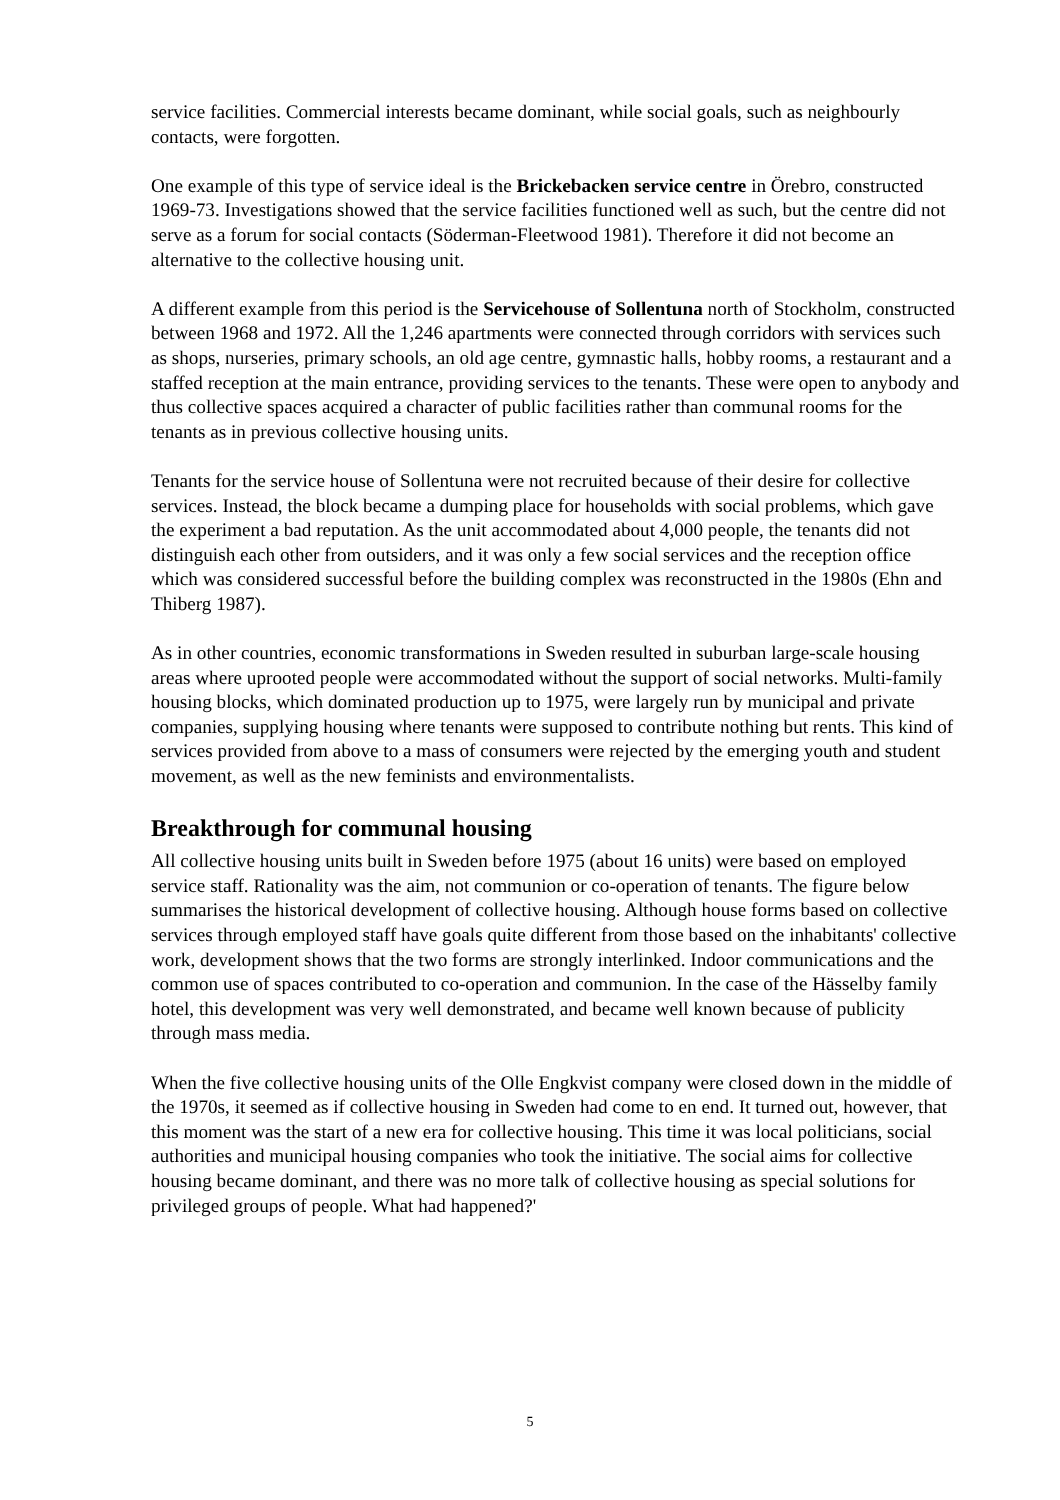service facilities. Commercial interests became dominant, while social goals, such as neighbourly contacts, were forgotten.
One example of this type of service ideal is the Brickebacken service centre in Örebro, constructed 1969-73. Investigations showed that the service facilities functioned well as such, but the centre did not serve as a forum for social contacts (Söderman-Fleetwood 1981). Therefore it did not become an alternative to the collective housing unit.
A different example from this period is the Servicehouse of Sollentuna north of Stockholm, constructed between 1968 and 1972. All the 1,246 apartments were connected through corridors with services such as shops, nurseries, primary schools, an old age centre, gymnastic halls, hobby rooms, a restaurant and a staffed reception at the main entrance, providing services to the tenants. These were open to anybody and thus collective spaces acquired a character of public facilities rather than communal rooms for the tenants as in previous collective housing units.
Tenants for the service house of Sollentuna were not recruited because of their desire for collective services. Instead, the block became a dumping place for households with social problems, which gave the experiment a bad reputation. As the unit accommodated about 4,000 people, the tenants did not distinguish each other from outsiders, and it was only a few social services and the reception office which was considered successful before the building complex was reconstructed in the 1980s (Ehn and Thiberg 1987).
As in other countries, economic transformations in Sweden resulted in suburban large-scale housing areas where uprooted people were accommodated without the support of social networks. Multi-family housing blocks, which dominated production up to 1975, were largely run by municipal and private companies, supplying housing where tenants were supposed to contribute nothing but rents. This kind of services provided from above to a mass of consumers were rejected by the emerging youth and student movement, as well as the new feminists and environmentalists.
Breakthrough for communal housing
All collective housing units built in Sweden before 1975 (about 16 units) were based on employed service staff. Rationality was the aim, not communion or co-operation of tenants. The figure below summarises the historical development of collective housing. Although house forms based on collective services through employed staff have goals quite different from those based on the inhabitants' collective work, development shows that the two forms are strongly interlinked. Indoor communications and the common use of spaces contributed to co-operation and communion. In the case of the Hässelby family hotel, this development was very well demonstrated, and became well known because of publicity through mass media.
When the five collective housing units of the Olle Engkvist company were closed down in the middle of the 1970s, it seemed as if collective housing in Sweden had come to en end. It turned out, however, that this moment was the start of a new era for collective housing. This time it was local politicians, social authorities and municipal housing companies who took the initiative. The social aims for collective housing became dominant, and there was no more talk of collective housing as special solutions for privileged groups of people. What had happened?'
5